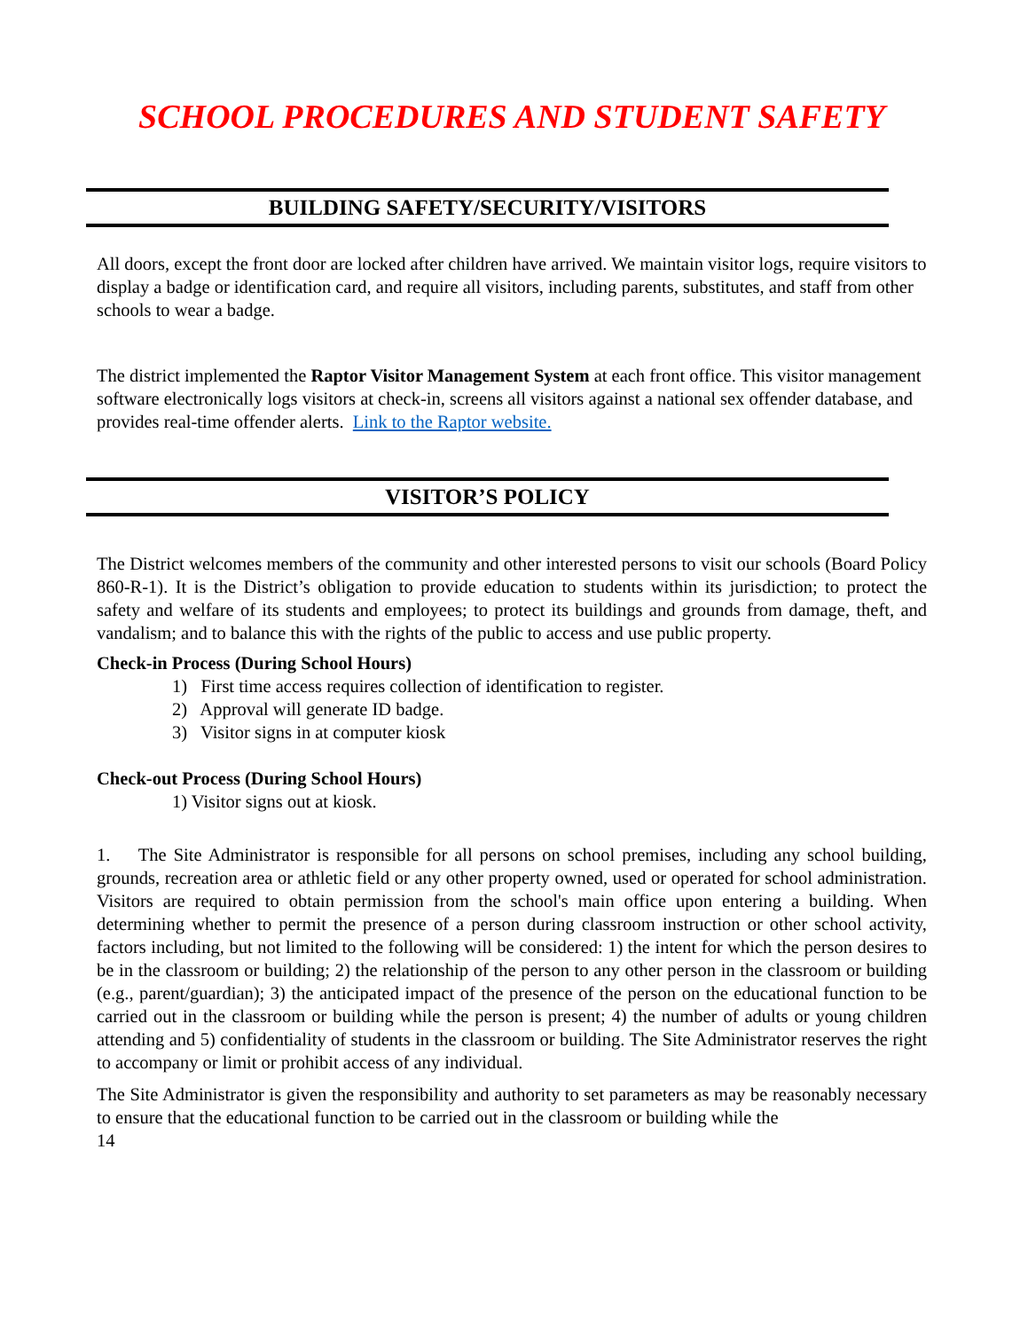SCHOOL PROCEDURES AND STUDENT SAFETY
BUILDING SAFETY/SECURITY/VISITORS
All doors, except the front door are locked after children have arrived. We maintain visitor logs, require visitors to display a badge or identification card, and require all visitors, including parents, substitutes, and staff from other schools to wear a badge.
The district implemented the Raptor Visitor Management System at each front office. This visitor management software electronically logs visitors at check-in, screens all visitors against a national sex offender database, and provides real-time offender alerts. Link to the Raptor website.
VISITOR’S POLICY
The District welcomes members of the community and other interested persons to visit our schools (Board Policy 860-R-1). It is the District’s obligation to provide education to students within its jurisdiction; to protect the safety and welfare of its students and employees; to protect its buildings and grounds from damage, theft, and vandalism; and to balance this with the rights of the public to access and use public property.
Check-in Process (During School Hours)
1) First time access requires collection of identification to register.
2) Approval will generate ID badge.
3) Visitor signs in at computer kiosk
Check-out Process (During School Hours)
1) Visitor signs out at kiosk.
1. The Site Administrator is responsible for all persons on school premises, including any school building, grounds, recreation area or athletic field or any other property owned, used or operated for school administration. Visitors are required to obtain permission from the school's main office upon entering a building. When determining whether to permit the presence of a person during classroom instruction or other school activity, factors including, but not limited to the following will be considered: 1) the intent for which the person desires to be in the classroom or building; 2) the relationship of the person to any other person in the classroom or building (e.g., parent/guardian); 3) the anticipated impact of the presence of the person on the educational function to be carried out in the classroom or building while the person is present; 4) the number of adults or young children attending and 5) confidentiality of students in the classroom or building. The Site Administrator reserves the right to accompany or limit or prohibit access of any individual.
The Site Administrator is given the responsibility and authority to set parameters as may be reasonably necessary to ensure that the educational function to be carried out in the classroom or building while the
14